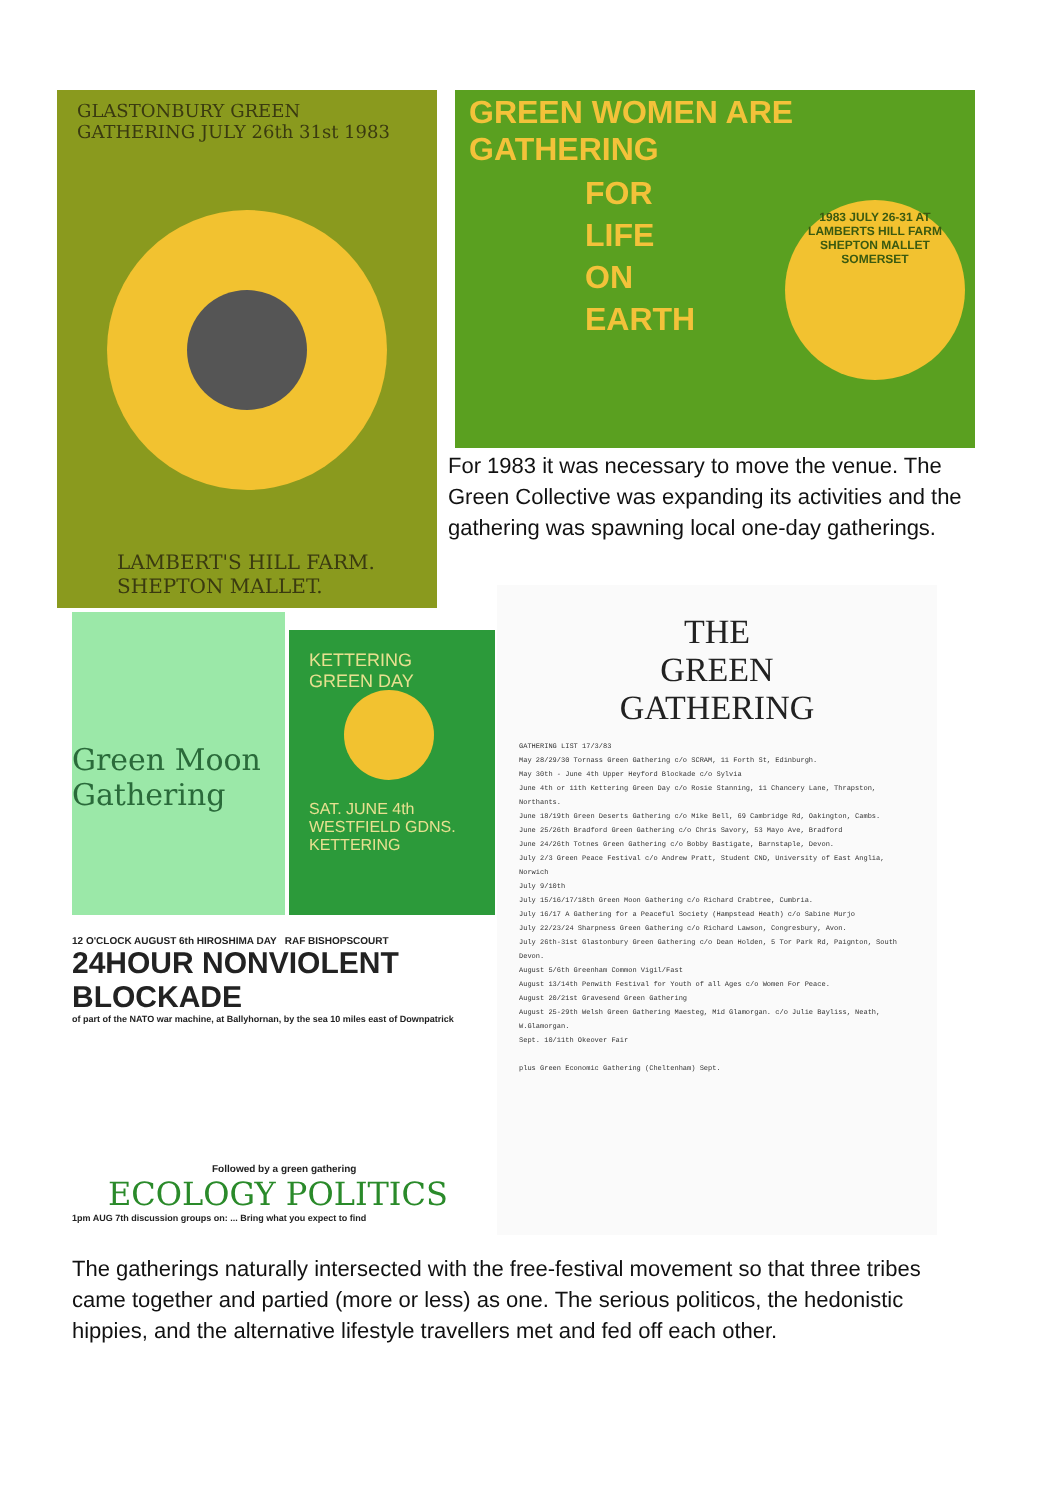GLASTONBURY GREEN GATHERING JULY 26th 31st 1983
LAMBERT'S HILL FARM. SHEPTON MALLET.
GREEN WOMEN ARE GATHERING
FOR
LIFE
ON
EARTH
1983 JULY 26-31 AT LAMBERTS HILL FARM SHEPTON MALLET SOMERSET
For 1983 it was necessary to move the venue. The Green Collective was expanding its activities and the gathering was spawning local one-day gatherings.
Green Moon Gathering
KETTERING GREEN DAY
SAT. JUNE 4th WESTFIELD GDNS. KETTERING
12 O'CLOCK AUGUST 6th HIROSHIMA DAY RAF BISHOPSCOURT
24HOUR NONVIOLENT BLOCKADE
of part of the NATO war machine, at Ballyhornan, by the sea 10 miles east of Downpatrick
Followed by a green gathering
ECOLOGY POLITICS
1pm AUG 7th discussion groups on: ... Bring what you expect to find
THE
GREEN
GATHERING
GATHERING LIST 17/3/83
May 28/29/30 Tornass Green Gathering c/o SCRAM, 11 Forth St, Edinburgh.
May 30th - June 4th Upper Heyford Blockade c/o Sylvia
June 4th or 11th Kettering Green Day c/o Rosie Stanning, 11 Chancery Lane, Thrapston, Northants.
June 18/19th Green Deserts Gathering c/o Mike Bell, 69 Cambridge Rd, Oakington, Cambs.
June 25/26th Bradford Green Gathering c/o Chris Savory, 53 Mayo Ave, Bradford
June 24/26th Totnes Green Gathering c/o Bobby Bastigate, Barnstaple, Devon.
July 2/3 Green Peace Festival c/o Andrew Pratt, Student CND, University of East Anglia, Norwich
July 9/10th
July 15/16/17/18th Green Moon Gathering c/o Richard Crabtree, Cumbria.
July 16/17 A Gathering for a Peaceful Society (Hampstead Heath) c/o Sabine Murjo
July 22/23/24 Sharpness Green Gathering c/o Richard Lawson, Congresbury, Avon.
July 26th-31st Glastonbury Green Gathering c/o Dean Holden, 5 Tor Park Rd, Paignton, South Devon.
August 5/6th Greenham Common Vigil/Fast
August 13/14th Penwith Festival for Youth of all Ages c/o Women For Peace.
August 20/21st Gravesend Green Gathering
August 25-29th Welsh Green Gathering Maesteg, Mid Glamorgan. c/o Julie Bayliss, Neath, W.Glamorgan.
Sept. 10/11th Okeover Fair
plus Green Economic Gathering (Cheltenham) Sept.
The gatherings naturally intersected with the free-festival movement so that three tribes came together and partied (more or less) as one. The serious politicos, the hedonistic hippies, and the alternative lifestyle travellers met and fed off each other.